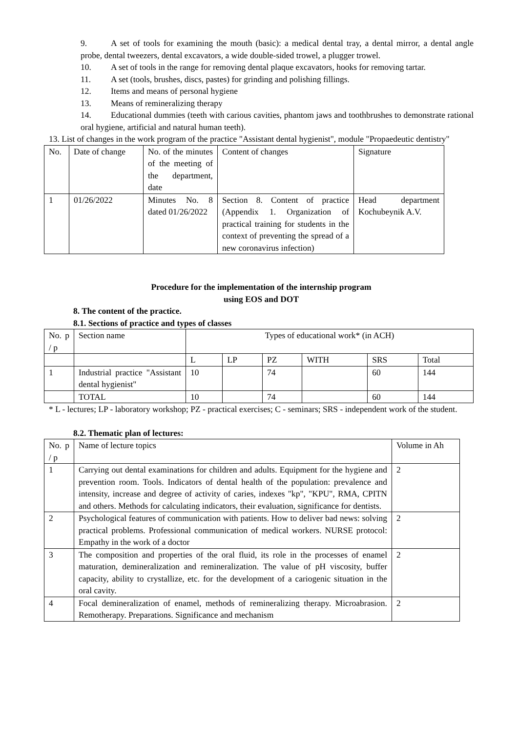9. A set of tools for examining the mouth (basic): a medical dental tray, a dental mirror, a dental angle probe, dental tweezers, dental excavators, a wide double-sided trowel, a plugger trowel.
10. A set of tools in the range for removing dental plaque excavators, hooks for removing tartar.
11. A set (tools, brushes, discs, pastes) for grinding and polishing fillings.
12. Items and means of personal hygiene
13. Means of remineralizing therapy
14. Educational dummies (teeth with carious cavities, phantom jaws and toothbrushes to demonstrate rational oral hygiene, artificial and natural human teeth).
13. List of changes in the work program of the practice "Assistant dental hygienist", module "Propaedeutic dentistry"
| No. | Date of change | No. of the minutes of the meeting of the department, date | Content of changes | Signature |
| 1 | 01/26/2022 | Minutes No. 8 dated 01/26/2022 | Section 8. Content of practice (Appendix 1. Organization of practical training for students in the context of preventing the spread of a new coronavirus infection) | Head department Kochubeynik A.V. |
Procedure for the implementation of the internship program
using EOS and DOT
8. The content of the practice.
8.1. Sections of practice and types of classes
| No. p / p | Section name | Types of educational work* (in ACH) | | | | | |
| | | L | LP | PZ | WITH | SRS | Total |
| 1 | Industrial practice "Assistant dental hygienist" | 10 | | 74 | | 60 | 144 |
| | TOTAL | 10 | | 74 | | 60 | 144 |
* L - lectures; LP - laboratory workshop; PZ - practical exercises; C - seminars; SRS - independent work of the student.
8.2. Thematic plan of lectures:
| No. p / p | Name of lecture topics | Volume in Ah |
| 1 | Carrying out dental examinations for children and adults. Equipment for the hygiene and prevention room. Tools. Indicators of dental health of the population: prevalence and intensity, increase and degree of activity of caries, indexes "kp", "KPU", RMA, CPITN and others. Methods for calculating indicators, their evaluation, significance for dentists. | 2 |
| 2 | Psychological features of communication with patients. How to deliver bad news: solving practical problems. Professional communication of medical workers. NURSE protocol: Empathy in the work of a doctor | 2 |
| 3 | The composition and properties of the oral fluid, its role in the processes of enamel maturation, demineralization and remineralization. The value of pH viscosity, buffer capacity, ability to crystallize, etc. for the development of a cariogenic situation in the oral cavity. | 2 |
| 4 | Focal demineralization of enamel, methods of remineralizing therapy. Microabrasion. Remotherapy. Preparations. Significance and mechanism | 2 |